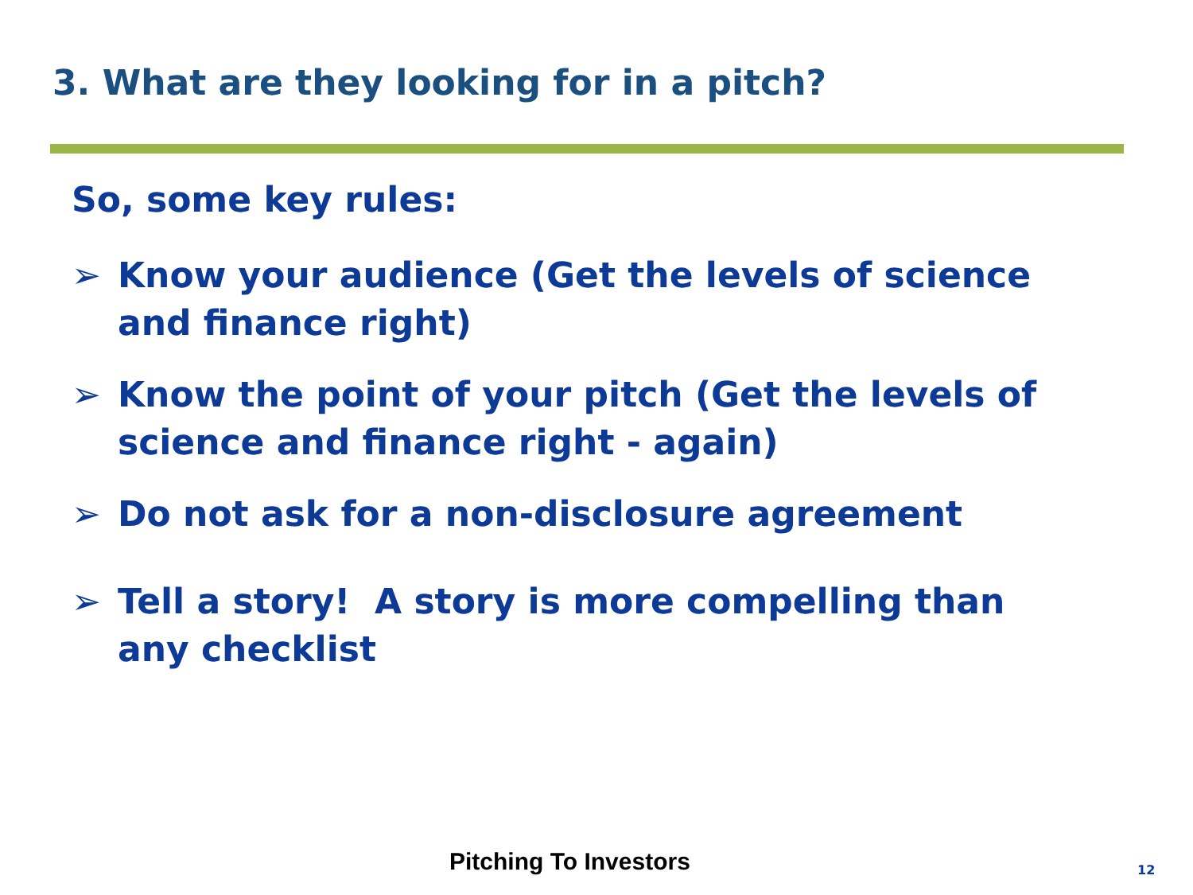3. What are they looking for in a pitch?
So, some key rules:
➢ Know your audience (Get the levels of science and finance right)
➢ Know the point of your pitch (Get the levels of
science and finance right - again)
➢ Do not ask for a non-disclosure agreement
➢ Tell a story! A story is more compelling than
any checklist
Pitching To Investors 12